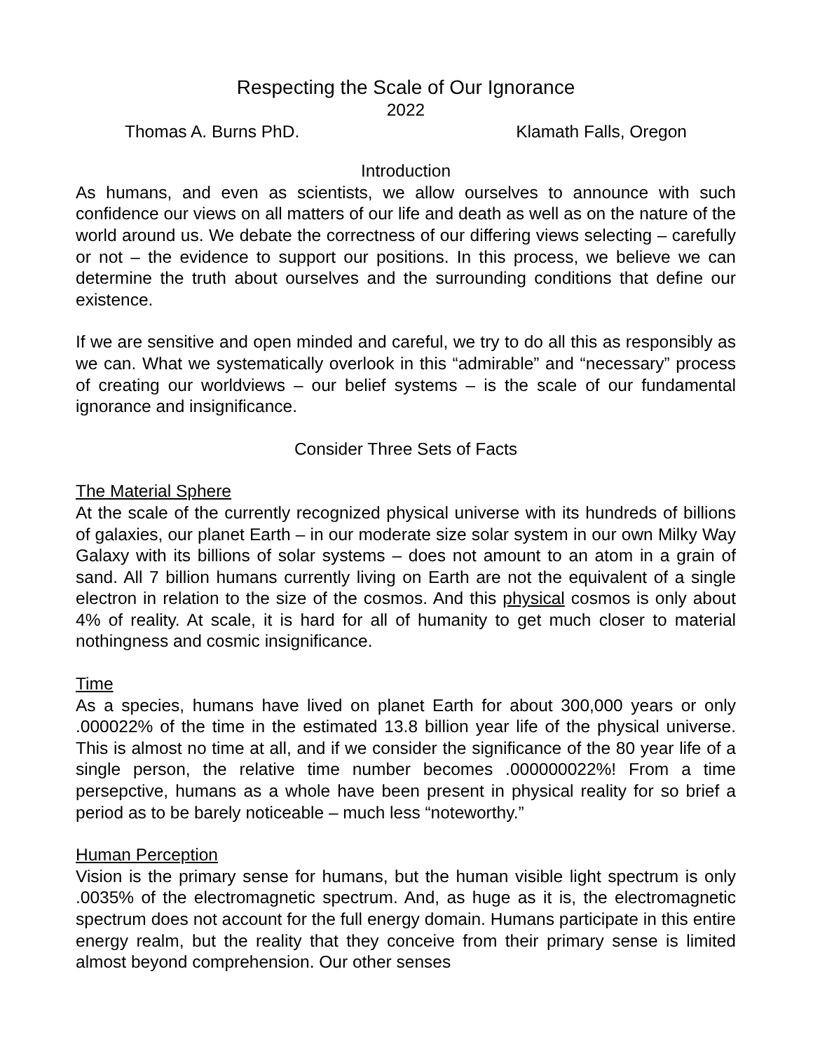Respecting the Scale of Our Ignorance
2022
Thomas A. Burns PhD. Klamath Falls, Oregon
Introduction
As humans, and even as scientists, we allow ourselves to announce with such confidence our views on all matters of our life and death as well as on the nature of the world around us. We debate the correctness of our differing views selecting – carefully or not – the evidence to support our positions. In this process, we believe we can determine the truth about ourselves and the surrounding conditions that define our existence.
If we are sensitive and open minded and careful, we try to do all this as responsibly as we can. What we systematically overlook in this “admirable” and “necessary” process of creating our worldviews – our belief systems – is the scale of our fundamental ignorance and insignificance.
Consider Three Sets of Facts
The Material Sphere
At the scale of the currently recognized physical universe with its hundreds of billions of galaxies, our planet Earth – in our moderate size solar system in our own Milky Way Galaxy with its billions of solar systems – does not amount to an atom in a grain of sand. All 7 billion humans currently living on Earth are not the equivalent of a single electron in relation to the size of the cosmos. And this physical cosmos is only about 4% of reality. At scale, it is hard for all of humanity to get much closer to material nothingness and cosmic insignificance.
Time
As a species, humans have lived on planet Earth for about 300,000 years or only .000022% of the time in the estimated 13.8 billion year life of the physical universe. This is almost no time at all, and if we consider the significance of the 80 year life of a single person, the relative time number becomes .000000022%! From a time persepctive, humans as a whole have been present in physical reality for so brief a period as to be barely noticeable – much less “noteworthy.”
Human Perception
Vision is the primary sense for humans, but the human visible light spectrum is only .0035% of the electromagnetic spectrum. And, as huge as it is, the electromagnetic spectrum does not account for the full energy domain. Humans participate in this entire energy realm, but the reality that they conceive from their primary sense is limited almost beyond comprehension. Our other senses